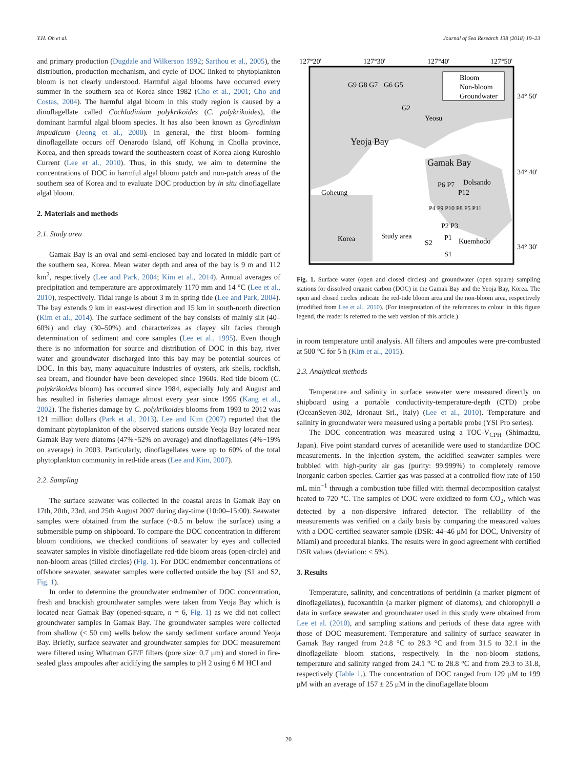Y.H. Oh et al. Journal of Sea Research 138 (2018) 19–23
and primary production (Dugdale and Wilkerson 1992; Sarthou et al., 2005), the distribution, production mechanism, and cycle of DOC linked to phytoplankton bloom is not clearly understood. Harmful algal blooms have occurred every summer in the southern sea of Korea since 1982 (Cho et al., 2001; Cho and Costas, 2004). The harmful algal bloom in this study region is caused by a dinoflagellate called Cochlodinium polykrikoides (C. polykrikoides), the dominant harmful algal bloom species. It has also been known as Gyrodinium impudicum (Jeong et al., 2000). In general, the first bloom- forming dinoflagellate occurs off Oenarodo Island, off Kohung in Cholla province, Korea, and then spreads toward the southeastern coast of Korea along Kuroshio Current (Lee et al., 2010). Thus, in this study, we aim to determine the concentrations of DOC in harmful algal bloom patch and non-patch areas of the southern sea of Korea and to evaluate DOC production by in situ dinoflagellate algal bloom.
2. Materials and methods
2.1. Study area
Gamak Bay is an oval and semi-enclosed bay and located in middle part of the southern sea, Korea. Mean water depth and area of the bay is 9 m and 112 km<sup>2</sup>, respectively (Lee and Park, 2004; Kim et al., 2014). Annual averages of precipitation and temperature are approximately 1170 mm and 14 °C (Lee et al., 2010), respectively. Tidal range is about 3 m in spring tide (Lee and Park, 2004). The bay extends 9 km in east-west direction and 15 km in south-north direction (Kim et al., 2014). The surface sediment of the bay consists of mainly silt (40–60%) and clay (30–50%) and characterizes as clayey silt facies through determination of sediment and core samples (Lee et al., 1995). Even though there is no information for source and distribution of DOC in this bay, river water and groundwater discharged into this bay may be potential sources of DOC. In this bay, many aquaculture industries of oysters, ark shells, rockfish, sea bream, and flounder have been developed since 1960s. Red tide bloom (C. polykrikoides bloom) has occurred since 1984, especially July and August and has resulted in fisheries damage almost every year since 1995 (Kang et al., 2002). The fisheries damage by C. polykrikoides blooms from 1993 to 2012 was 121 million dollars (Park et al., 2013). Lee and Kim (2007) reported that the dominant phytoplankton of the observed stations outside Yeoja Bay located near Gamak Bay were diatoms (47%~52% on average) and dinoflagellates (4%~19% on average) in 2003. Particularly, dinoflagellates were up to 60% of the total phytoplankton community in red-tide areas (Lee and Kim, 2007).
2.2. Sampling
The surface seawater was collected in the coastal areas in Gamak Bay on 17th, 20th, 23rd, and 25th August 2007 during day-time (10:00–15:00). Seawater samples were obtained from the surface (~0.5 m below the surface) using a submersible pump on shipboard. To compare the DOC concentration in different bloom conditions, we checked conditions of seawater by eyes and collected seawater samples in visible dinoflagellate red-tide bloom areas (open-circle) and non-bloom areas (filled circles) (Fig. 1). For DOC endmember concentrations of offshore seawater, seawater samples were collected outside the bay (S1 and S2, Fig. 1).
In order to determine the groundwater endmember of DOC concentration, fresh and brackish groundwater samples were taken from Yeoja Bay which is located near Gamak Bay (opened-square, n = 6, Fig. 1) as we did not collect groundwater samples in Gamak Bay. The groundwater samples were collected from shallow (< 50 cm) wells below the sandy sediment surface around Yeoja Bay. Briefly, surface seawater and groundwater samples for DOC measurement were filtered using Whatman GF/F filters (pore size: 0.7 μm) and stored in fire-sealed glass ampoules after acidifying the samples to pH 2 using 6 M HCl and
127°20'
127°30'
127°40'
127°50'
Bloom
Non-bloom
Groundwater
34° 50'
34° 40'
34° 30'
G9 G8 G7
G6 G5
G2
Yeosu
Yeoja Bay
Gamak Bay
Goheung
Dolsando
P6 P7
P12
P4 P9 P10 P8 P5 P11
P2 P3
P1
Kuemhodo
S2
S1
Korea
Study area
Fig. 1. Surface water (open and closed circles) and groundwater (open square) sampling stations for dissolved organic carbon (DOC) in the Gamak Bay and the Yeoja Bay, Korea. The open and closed circles indicate the red-tide bloom area and the non-bloom area, respectively (modified from Lee et al., 2010). (For interpretation of the references to colour in this figure legend, the reader is referred to the web version of this article.)
in room temperature until analysis. All filters and ampoules were pre-combusted at 500 °C for 5 h (Kim et al., 2015).
2.3. Analytical methods
Temperature and salinity in surface seawater were measured directly on shipboard using a portable conductivity-temperature-depth (CTD) probe (OceanSeven-302, Idronaut Srl., Italy) (Lee et al., 2010). Temperature and salinity in groundwater were measured using a portable probe (YSI Pro series).
The DOC concentration was measured using a TOC-V<sub>CPH</sub> (Shimadzu, Japan). Five point standard curves of acetanilide were used to standardize DOC measurements. In the injection system, the acidified seawater samples were bubbled with high-purity air gas (purity: 99.999%) to completely remove inorganic carbon species. Carrier gas was passed at a controlled flow rate of 150 mL min<sup>−1</sup> through a combustion tube filled with thermal decomposition catalyst heated to 720 °C. The samples of DOC were oxidized to form CO<sub>2</sub>, which was detected by a non-dispersive infrared detector. The reliability of the measurements was verified on a daily basis by comparing the measured values with a DOC-certified seawater sample (DSR: 44–46 μM for DOC, University of Miami) and procedural blanks. The results were in good agreement with certified DSR values (deviation: < 5%).
3. Results
Temperature, salinity, and concentrations of peridinin (a marker pigment of dinoflagellates), fucoxanthin (a marker pigment of diatoms), and chlorophyll a data in surface seawater and groundwater used in this study were obtained from Lee et al. (2010), and sampling stations and periods of these data agree with those of DOC measurement. Temperature and salinity of surface seawater in Gamak Bay ranged from 24.8 °C to 28.3 °C and from 31.5 to 32.1 in the dinoflagellate bloom stations, respectively. In the non-bloom stations, temperature and salinity ranged from 24.1 °C to 28.8 °C and from 29.3 to 31.8, respectively (Table 1.). The concentration of DOC ranged from 129 μM to 199 μM with an average of 157 ± 25 μM in the dinoflagellate bloom
20